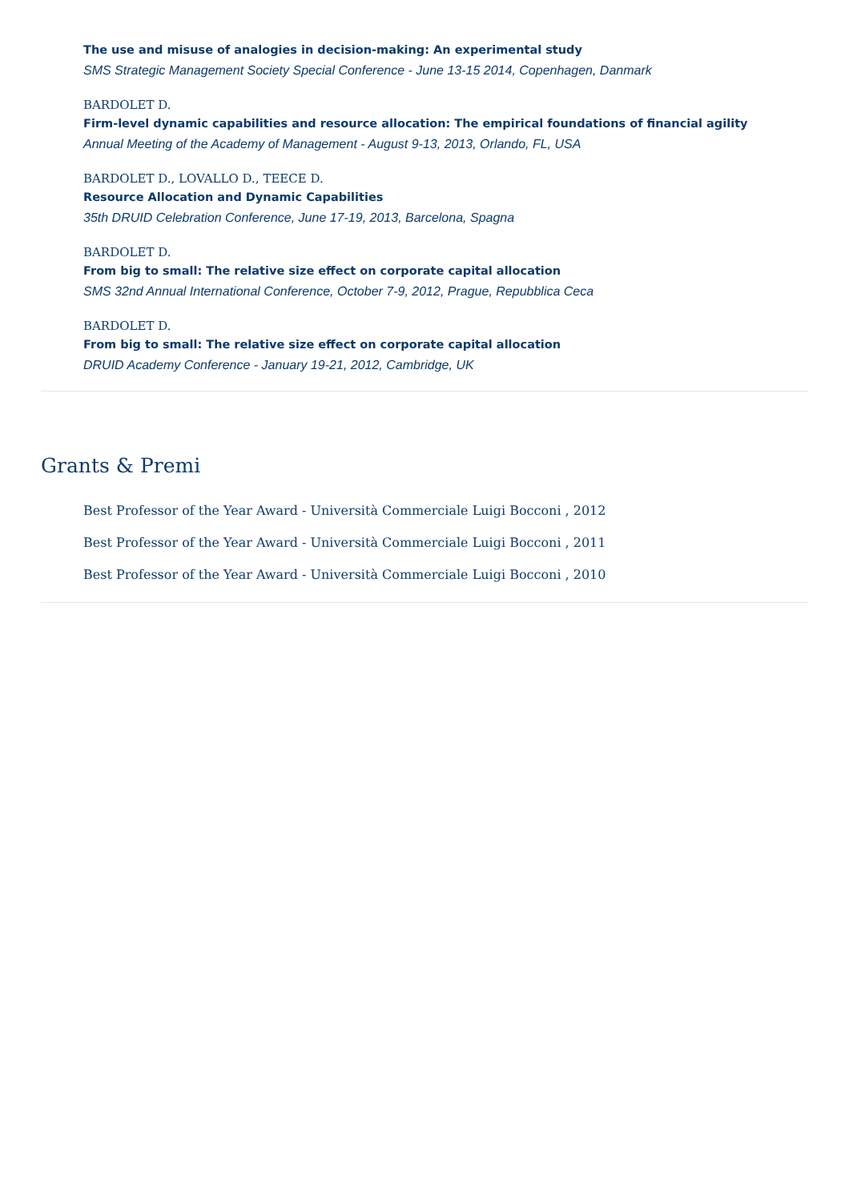The use and misuse of analogies in decision-making: An experimental study
SMS Strategic Management Society Special Conference - June 13-15 2014, Copenhagen, Danmark
BARDOLET D.
Firm-level dynamic capabilities and resource allocation: The empirical foundations of financial agility
Annual Meeting of the Academy of Management - August 9-13, 2013, Orlando, FL, USA
BARDOLET D., LOVALLO D., TEECE D.
Resource Allocation and Dynamic Capabilities
35th DRUID Celebration Conference, June 17-19, 2013, Barcelona, Spagna
BARDOLET D.
From big to small: The relative size effect on corporate capital allocation
SMS 32nd Annual International Conference, October 7-9, 2012, Prague, Repubblica Ceca
BARDOLET D.
From big to small: The relative size effect on corporate capital allocation
DRUID Academy Conference - January 19-21, 2012, Cambridge, UK
Grants & Premi
Best Professor of the Year Award - Università Commerciale Luigi Bocconi , 2012
Best Professor of the Year Award - Università Commerciale Luigi Bocconi , 2011
Best Professor of the Year Award - Università Commerciale Luigi Bocconi , 2010